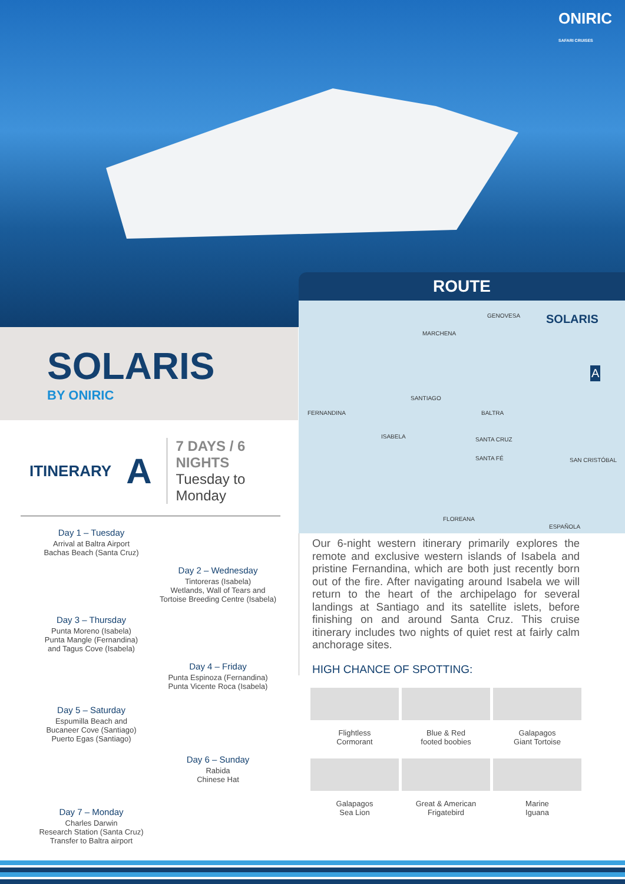ONIRIC
SAFARI CRUISES
SOLARIS
BY ONIRIC
ITINERARY
A
7 DAYS / 6 NIGHTS
Tuesday to Monday
Day 1 – Tuesday
Arrival at Baltra Airport
Bachas Beach (Santa Cruz)
Day 2 – Wednesday
Tintoreras (Isabela)
Wetlands, Wall of Tears and
Tortoise Breeding Centre (Isabela)
Day 3 – Thursday
Punta Moreno (Isabela)
Punta Mangle (Fernandina)
and Tagus Cove (Isabela)
Day 4 – Friday
Punta Espinoza (Fernandina)
Punta Vicente Roca (Isabela)
Day 5 – Saturday
Espumilla Beach and
Bucaneer Cove (Santiago)
Puerto Egas (Santiago)
Day 6 – Sunday
Rabida
Chinese Hat
Day 7 – Monday
Charles Darwin
Research Station (Santa Cruz)
Transfer to Baltra airport
ROUTE
GENOVESA SOLARIS
A
MARCHENA
SANTIAGO
FERNANDINA
ISABELA SANTA CRUZ
BALTRA
SANTA FÉ SAN CRISTÓBAL
FLOREANA
ESPAÑOLA
Our 6-night western itinerary primarily explores the remote and exclusive western islands of Isabela and pristine Fernandina, which are both just recently born out of the fire. After navigating around Isabela we will return to the heart of the archipelago for several landings at Santiago and its satellite islets, before finishing on and around Santa Cruz. This cruise itinerary includes two nights of quiet rest at fairly calm anchorage sites.
HIGH CHANCE OF SPOTTING:
Flightless
Cormorant
Blue & Red
footed boobies
Galapagos
Giant Tortoise
Galapagos
Sea Lion
Great & American
Frigatebird
Marine
Iguana